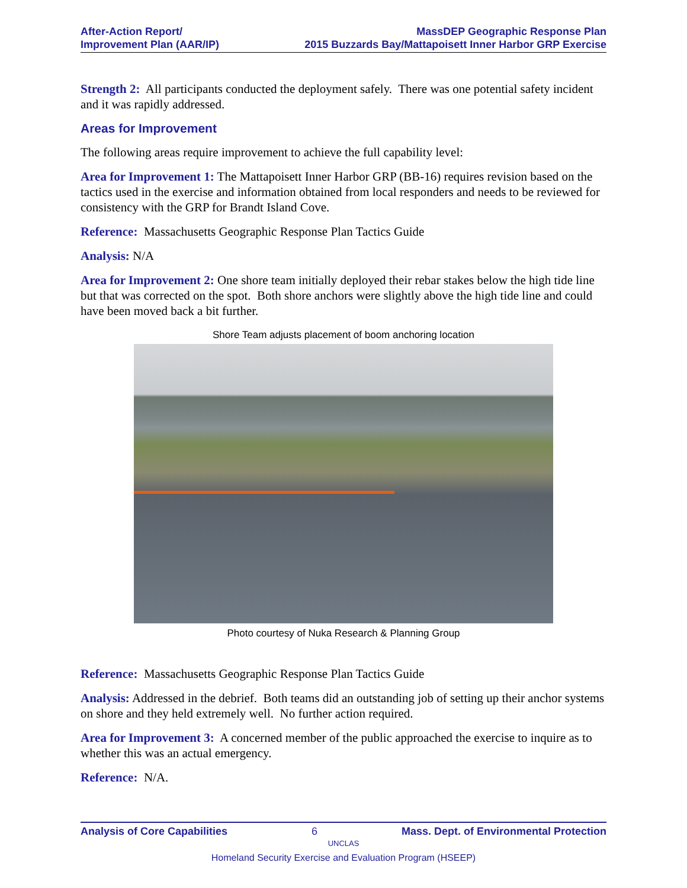After-Action Report/
Improvement Plan (AAR/IP)
MassDEP Geographic Response Plan
2015 Buzzards Bay/Mattapoisett Inner Harbor GRP Exercise
Strength 2: All participants conducted the deployment safely. There was one potential safety incident and it was rapidly addressed.
Areas for Improvement
The following areas require improvement to achieve the full capability level:
Area for Improvement 1: The Mattapoisett Inner Harbor GRP (BB-16) requires revision based on the tactics used in the exercise and information obtained from local responders and needs to be reviewed for consistency with the GRP for Brandt Island Cove.
Reference: Massachusetts Geographic Response Plan Tactics Guide
Analysis: N/A
Area for Improvement 2: One shore team initially deployed their rebar stakes below the high tide line but that was corrected on the spot. Both shore anchors were slightly above the high tide line and could have been moved back a bit further.
Shore Team adjusts placement of boom anchoring location
Photo courtesy of Nuka Research & Planning Group
Reference: Massachusetts Geographic Response Plan Tactics Guide
Analysis: Addressed in the debrief. Both teams did an outstanding job of setting up their anchor systems on shore and they held extremely well. No further action required.
Area for Improvement 3: A concerned member of the public approached the exercise to inquire as to whether this was an actual emergency.
Reference: N/A.
Analysis of Core Capabilities 6 Mass. Dept. of Environmental Protection
UNCLAS
Homeland Security Exercise and Evaluation Program (HSEEP)